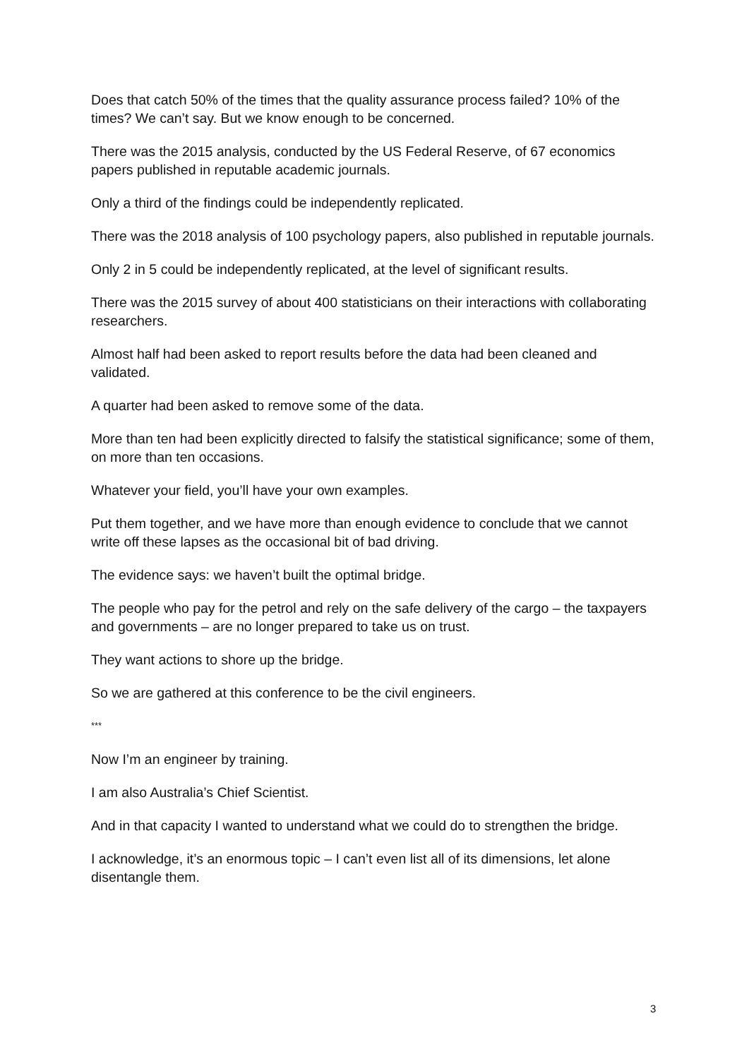Does that catch 50% of the times that the quality assurance process failed? 10% of the times? We can’t say. But we know enough to be concerned.
There was the 2015 analysis, conducted by the US Federal Reserve, of 67 economics papers published in reputable academic journals.
Only a third of the findings could be independently replicated.
There was the 2018 analysis of 100 psychology papers, also published in reputable journals.
Only 2 in 5 could be independently replicated, at the level of significant results.
There was the 2015 survey of about 400 statisticians on their interactions with collaborating researchers.
Almost half had been asked to report results before the data had been cleaned and validated.
A quarter had been asked to remove some of the data.
More than ten had been explicitly directed to falsify the statistical significance; some of them, on more than ten occasions.
Whatever your field, you’ll have your own examples.
Put them together, and we have more than enough evidence to conclude that we cannot write off these lapses as the occasional bit of bad driving.
The evidence says: we haven’t built the optimal bridge.
The people who pay for the petrol and rely on the safe delivery of the cargo – the taxpayers and governments – are no longer prepared to take us on trust.
They want actions to shore up the bridge.
So we are gathered at this conference to be the civil engineers.
***
Now I’m an engineer by training.
I am also Australia’s Chief Scientist.
And in that capacity I wanted to understand what we could do to strengthen the bridge.
I acknowledge, it’s an enormous topic – I can’t even list all of its dimensions, let alone disentangle them.
3